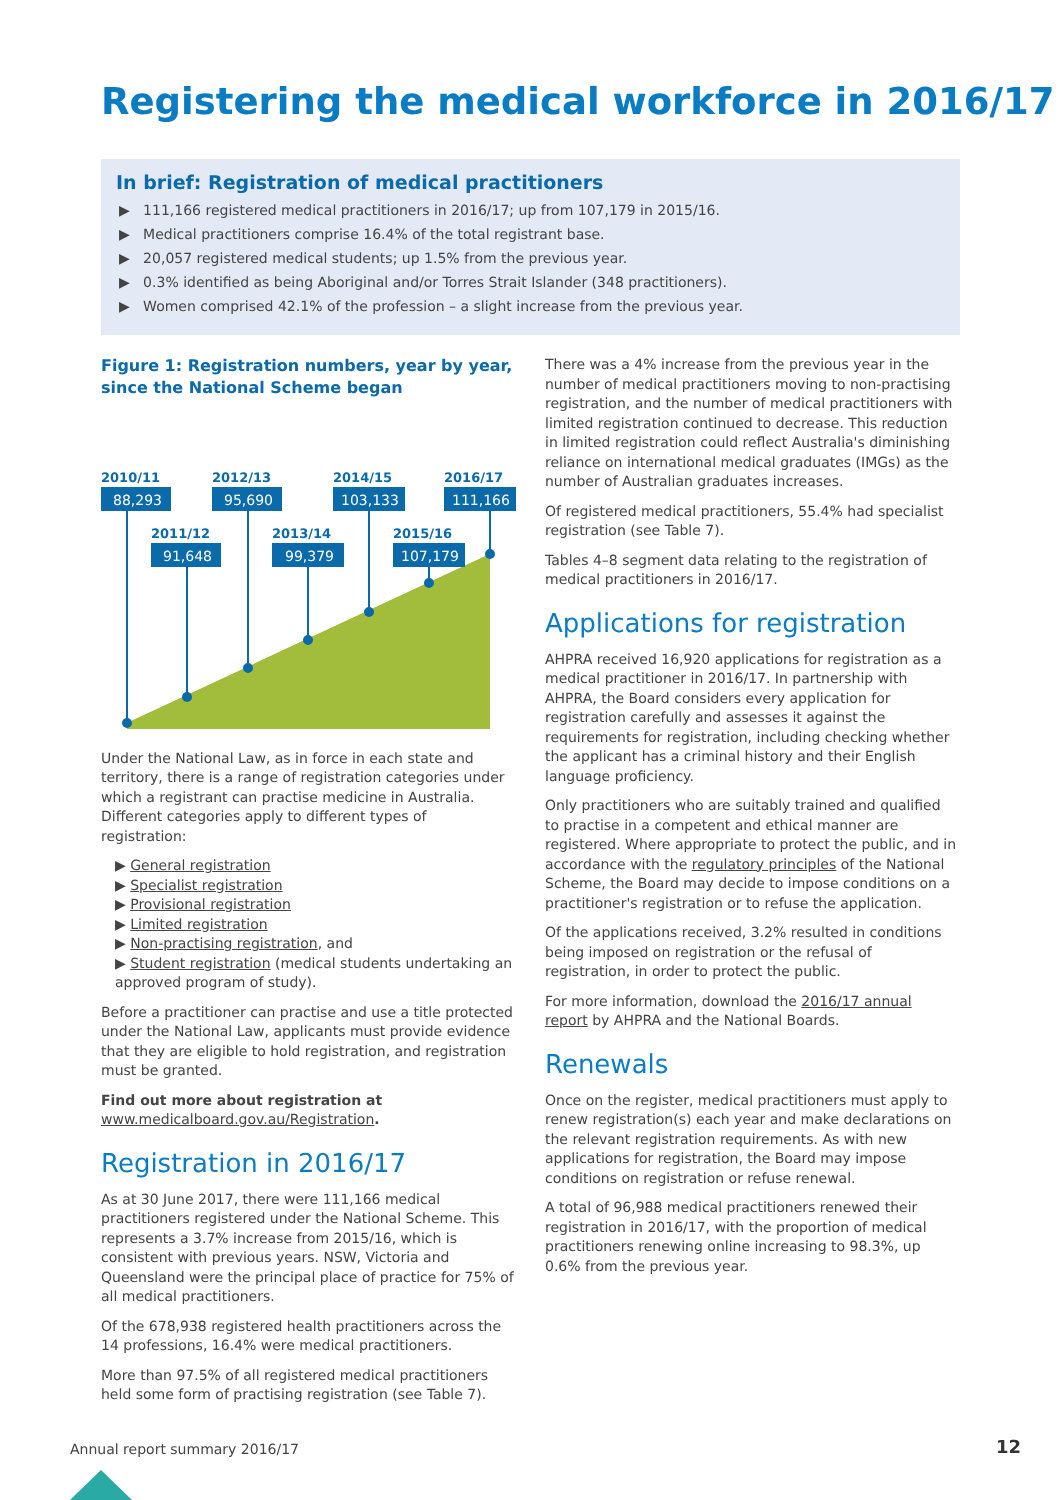Registering the medical workforce in 2016/17
In brief: Registration of medical practitioners
▶ 111,166 registered medical practitioners in 2016/17; up from 107,179 in 2015/16.
▶ Medical practitioners comprise 16.4% of the total registrant base.
▶ 20,057 registered medical students; up 1.5% from the previous year.
▶ 0.3% identified as being Aboriginal and/or Torres Strait Islander (348 practitioners).
▶ Women comprised 42.1% of the profession – a slight increase from the previous year.
Figure 1: Registration numbers, year by year, since the National Scheme began
2010/11
2012/13
2014/15
2016/17
2011/12
2013/14
2015/16
88,293
95,690
103,133
111,166
91,648
99,379
107,179
Under the National Law, as in force in each state and territory, there is a range of registration categories under which a registrant can practise medicine in Australia. Different categories apply to different types of registration:
▶ General registration
▶ Specialist registration
▶ Provisional registration
▶ Limited registration
▶ Non-practising registration, and
▶ Student registration (medical students undertaking an approved program of study).
Before a practitioner can practise and use a title protected under the National Law, applicants must provide evidence that they are eligible to hold registration, and registration must be granted.
Find out more about registration at www.medicalboard.gov.au/Registration.
Registration in 2016/17
As at 30 June 2017, there were 111,166 medical practitioners registered under the National Scheme. This represents a 3.7% increase from 2015/16, which is consistent with previous years. NSW, Victoria and Queensland were the principal place of practice for 75% of all medical practitioners.
Of the 678,938 registered health practitioners across the 14 professions, 16.4% were medical practitioners.
More than 97.5% of all registered medical practitioners held some form of practising registration (see Table 7).
There was a 4% increase from the previous year in the number of medical practitioners moving to non-practising registration, and the number of medical practitioners with limited registration continued to decrease. This reduction in limited registration could reflect Australia's diminishing reliance on international medical graduates (IMGs) as the number of Australian graduates increases.
Of registered medical practitioners, 55.4% had specialist registration (see Table 7).
Tables 4–8 segment data relating to the registration of medical practitioners in 2016/17.
Applications for registration
AHPRA received 16,920 applications for registration as a medical practitioner in 2016/17. In partnership with AHPRA, the Board considers every application for registration carefully and assesses it against the requirements for registration, including checking whether the applicant has a criminal history and their English language proficiency.
Only practitioners who are suitably trained and qualified to practise in a competent and ethical manner are registered. Where appropriate to protect the public, and in accordance with the regulatory principles of the National Scheme, the Board may decide to impose conditions on a practitioner's registration or to refuse the application.
Of the applications received, 3.2% resulted in conditions being imposed on registration or the refusal of registration, in order to protect the public.
For more information, download the 2016/17 annual report by AHPRA and the National Boards.
Renewals
Once on the register, medical practitioners must apply to renew registration(s) each year and make declarations on the relevant registration requirements. As with new applications for registration, the Board may impose conditions on registration or refuse renewal.
A total of 96,988 medical practitioners renewed their registration in 2016/17, with the proportion of medical practitioners renewing online increasing to 98.3%, up 0.6% from the previous year.
Annual report summary 2016/17 12